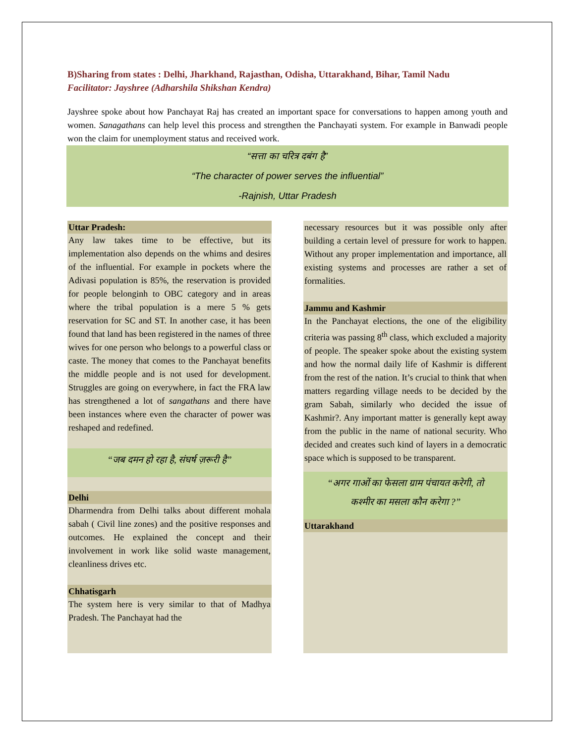B)Sharing from states : Delhi, Jharkhand, Rajasthan, Odisha, Uttarakhand, Bihar, Tamil Nadu
Facilitator: Jayshree (Adharshila Shikshan Kendra)
Jayshree spoke about how Panchayat Raj has created an important space for conversations to happen among youth and women. Sanagathans can help level this process and strengthen the Panchayati system. For example in Banwadi people won the claim for unemployment status and received work.
“सत्ता का चरित्र दबंग है”
“The character of power serves the influential”
-Rajnish, Uttar Pradesh
Uttar Pradesh:
Any law takes time to be effective, but its implementation also depends on the whims and desires of the influential. For example in pockets where the Adivasi population is 85%, the reservation is provided for people belonginh to OBC category and in areas where the tribal population is a mere 5 % gets reservation for SC and ST. In another case, it has been found that land has been registered in the names of three wives for one person who belongs to a powerful class or caste. The money that comes to the Panchayat benefits the middle people and is not used for development. Struggles are going on everywhere, in fact the FRA law has strengthened a lot of sangathans and there have been instances where even the character of power was reshaped and redefined.
“जब दमन हो रहा है, संघर्ष ज़रूरी है”
Delhi
Dharmendra from Delhi talks about different mohala sabah ( Civil line zones) and the positive responses and outcomes. He explained the concept and their involvement in work like solid waste management, cleanliness drives etc.
Chhatisgarh
The system here is very similar to that of Madhya Pradesh. The Panchayat had the
necessary resources but it was possible only after building a certain level of pressure for work to happen. Without any proper implementation and importance, all existing systems and processes are rather a set of formalities.
Jammu and Kashmir
In the Panchayat elections, the one of the eligibility criteria was passing 8<sup>th</sup> class, which excluded a majority of people. The speaker spoke about the existing system and how the normal daily life of Kashmir is different from the rest of the nation. It’s crucial to think that when matters regarding village needs to be decided by the gram Sabah, similarly who decided the issue of Kashmir?. Any important matter is generally kept away from the public in the name of national security. Who decided and creates such kind of layers in a democratic space which is supposed to be transparent.
“अगर गाओं का फेसला ग्राम पंचायत करेगी, तो
कश्मीर का मसला कौन करेगा ?”
Uttarakhand